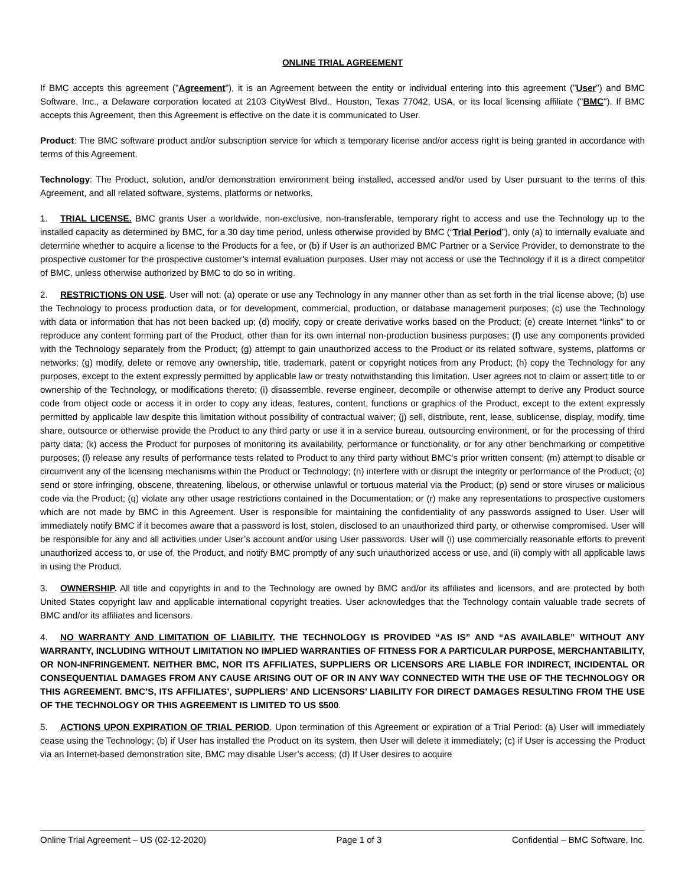ONLINE TRIAL AGREEMENT
If BMC accepts this agreement ("Agreement"), it is an Agreement between the entity or individual entering into this agreement ("User") and BMC Software, Inc., a Delaware corporation located at 2103 CityWest Blvd., Houston, Texas 77042, USA, or its local licensing affiliate ("BMC"). If BMC accepts this Agreement, then this Agreement is effective on the date it is communicated to User.
Product: The BMC software product and/or subscription service for which a temporary license and/or access right is being granted in accordance with terms of this Agreement.
Technology: The Product, solution, and/or demonstration environment being installed, accessed and/or used by User pursuant to the terms of this Agreement, and all related software, systems, platforms or networks.
1. TRIAL LICENSE. BMC grants User a worldwide, non-exclusive, non-transferable, temporary right to access and use the Technology up to the installed capacity as determined by BMC, for a 30 day time period, unless otherwise provided by BMC (“Trial Period”), only (a) to internally evaluate and determine whether to acquire a license to the Products for a fee, or (b) if User is an authorized BMC Partner or a Service Provider, to demonstrate to the prospective customer for the prospective customer’s internal evaluation purposes. User may not access or use the Technology if it is a direct competitor of BMC, unless otherwise authorized by BMC to do so in writing.
2. RESTRICTIONS ON USE. User will not: (a) operate or use any Technology in any manner other than as set forth in the trial license above; (b) use the Technology to process production data, or for development, commercial, production, or database management purposes; (c) use the Technology with data or information that has not been backed up; (d) modify, copy or create derivative works based on the Product; (e) create Internet “links” to or reproduce any content forming part of the Product, other than for its own internal non-production business purposes; (f) use any components provided with the Technology separately from the Product; (g) attempt to gain unauthorized access to the Product or its related software, systems, platforms or networks; (g) modify, delete or remove any ownership, title, trademark, patent or copyright notices from any Product; (h) copy the Technology for any purposes, except to the extent expressly permitted by applicable law or treaty notwithstanding this limitation. User agrees not to claim or assert title to or ownership of the Technology, or modifications thereto; (i) disassemble, reverse engineer, decompile or otherwise attempt to derive any Product source code from object code or access it in order to copy any ideas, features, content, functions or graphics of the Product, except to the extent expressly permitted by applicable law despite this limitation without possibility of contractual waiver; (j) sell, distribute, rent, lease, sublicense, display, modify, time share, outsource or otherwise provide the Product to any third party or use it in a service bureau, outsourcing environment, or for the processing of third party data; (k) access the Product for purposes of monitoring its availability, performance or functionality, or for any other benchmarking or competitive purposes; (l) release any results of performance tests related to Product to any third party without BMC’s prior written consent; (m) attempt to disable or circumvent any of the licensing mechanisms within the Product or Technology; (n) interfere with or disrupt the integrity or performance of the Product; (o) send or store infringing, obscene, threatening, libelous, or otherwise unlawful or tortuous material via the Product; (p) send or store viruses or malicious code via the Product; (q) violate any other usage restrictions contained in the Documentation; or (r) make any representations to prospective customers which are not made by BMC in this Agreement. User is responsible for maintaining the confidentiality of any passwords assigned to User. User will immediately notify BMC if it becomes aware that a password is lost, stolen, disclosed to an unauthorized third party, or otherwise compromised. User will be responsible for any and all activities under User’s account and/or using User passwords. User will (i) use commercially reasonable efforts to prevent unauthorized access to, or use of, the Product, and notify BMC promptly of any such unauthorized access or use, and (ii) comply with all applicable laws in using the Product.
3. OWNERSHIP. All title and copyrights in and to the Technology are owned by BMC and/or its affiliates and licensors, and are protected by both United States copyright law and applicable international copyright treaties. User acknowledges that the Technology contain valuable trade secrets of BMC and/or its affiliates and licensors.
4. NO WARRANTY AND LIMITATION OF LIABILITY. THE TECHNOLOGY IS PROVIDED “AS IS” AND “AS AVAILABLE” WITHOUT ANY WARRANTY, INCLUDING WITHOUT LIMITATION NO IMPLIED WARRANTIES OF FITNESS FOR A PARTICULAR PURPOSE, MERCHANTABILITY, OR NON-INFRINGEMENT. NEITHER BMC, NOR ITS AFFILIATES, SUPPLIERS OR LICENSORS ARE LIABLE FOR INDIRECT, INCIDENTAL OR CONSEQUENTIAL DAMAGES FROM ANY CAUSE ARISING OUT OF OR IN ANY WAY CONNECTED WITH THE USE OF THE TECHNOLOGY OR THIS AGREEMENT. BMC’S, ITS AFFILIATES’, SUPPLIERS’ AND LICENSORS’ LIABILITY FOR DIRECT DAMAGES RESULTING FROM THE USE OF THE TECHNOLOGY OR THIS AGREEMENT IS LIMITED TO US $500.
5. ACTIONS UPON EXPIRATION OF TRIAL PERIOD. Upon termination of this Agreement or expiration of a Trial Period: (a) User will immediately cease using the Technology; (b) if User has installed the Product on its system, then User will delete it immediately; (c) if User is accessing the Product via an Internet-based demonstration site, BMC may disable User’s access; (d) If User desires to acquire
Online Trial Agreement – US (02-12-2020) Page 1 of 3 Confidential – BMC Software, Inc.